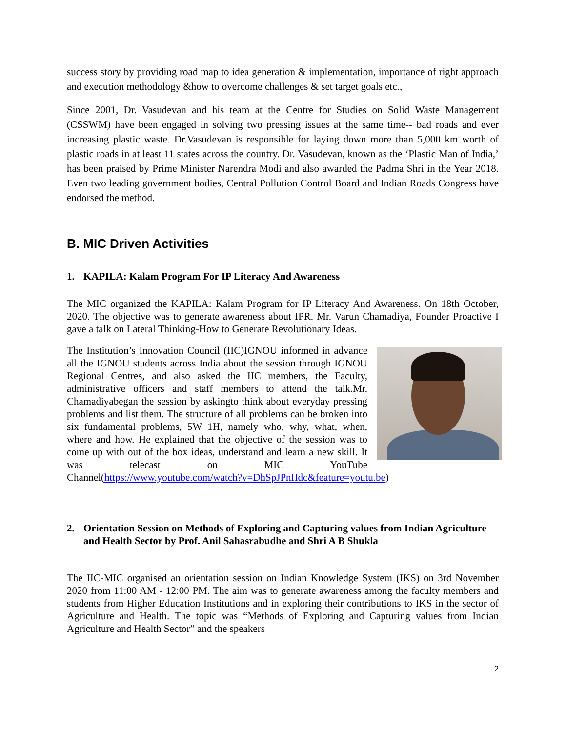success story by providing road map to idea generation & implementation, importance of right approach and execution methodology &how to overcome challenges & set target goals etc.,
Since 2001, Dr. Vasudevan and his team at the Centre for Studies on Solid Waste Management (CSSWM) have been engaged in solving two pressing issues at the same time-- bad roads and ever increasing plastic waste. Dr.Vasudevan is responsible for laying down more than 5,000 km worth of plastic roads in at least 11 states across the country. Dr. Vasudevan, known as the ‘Plastic Man of India,’ has been praised by Prime Minister Narendra Modi and also awarded the Padma Shri in the Year 2018. Even two leading government bodies, Central Pollution Control Board and Indian Roads Congress have endorsed the method.
B. MIC Driven Activities
1. KAPILA: Kalam Program For IP Literacy And Awareness
The MIC organized the KAPILA: Kalam Program for IP Literacy And Awareness. On 18th October, 2020. The objective was to generate awareness about IPR. Mr. Varun Chamadiya, Founder Proactive I gave a talk on Lateral Thinking-How to Generate Revolutionary Ideas.
The Institution’s Innovation Council (IIC)IGNOU informed in advance all the IGNOU students across India about the session through IGNOU Regional Centres, and also asked the IIC members, the Faculty, administrative officers and staff members to attend the talk.Mr. Chamadiyabegan the session by askingto think about everyday pressing problems and list them. The structure of all problems can be broken into six fundamental problems, 5W 1H, namely who, why, what, when, where and how. He explained that the objective of the session was to come up with out of the box ideas, understand and learn a new skill. It was telecast on MIC YouTube Channel(https://www.youtube.com/watch?v=DhSpJPnIIdc&feature=youtu.be)
2. Orientation Session on Methods of Exploring and Capturing values from Indian Agriculture and Health Sector by Prof. Anil Sahasrabudhe and Shri A B Shukla
The IIC-MIC organised an orientation session on Indian Knowledge System (IKS) on 3rd November 2020 from 11:00 AM - 12:00 PM. The aim was to generate awareness among the faculty members and students from Higher Education Institutions and in exploring their contributions to IKS in the sector of Agriculture and Health. The topic was “Methods of Exploring and Capturing values from Indian Agriculture and Health Sector” and the speakers
2